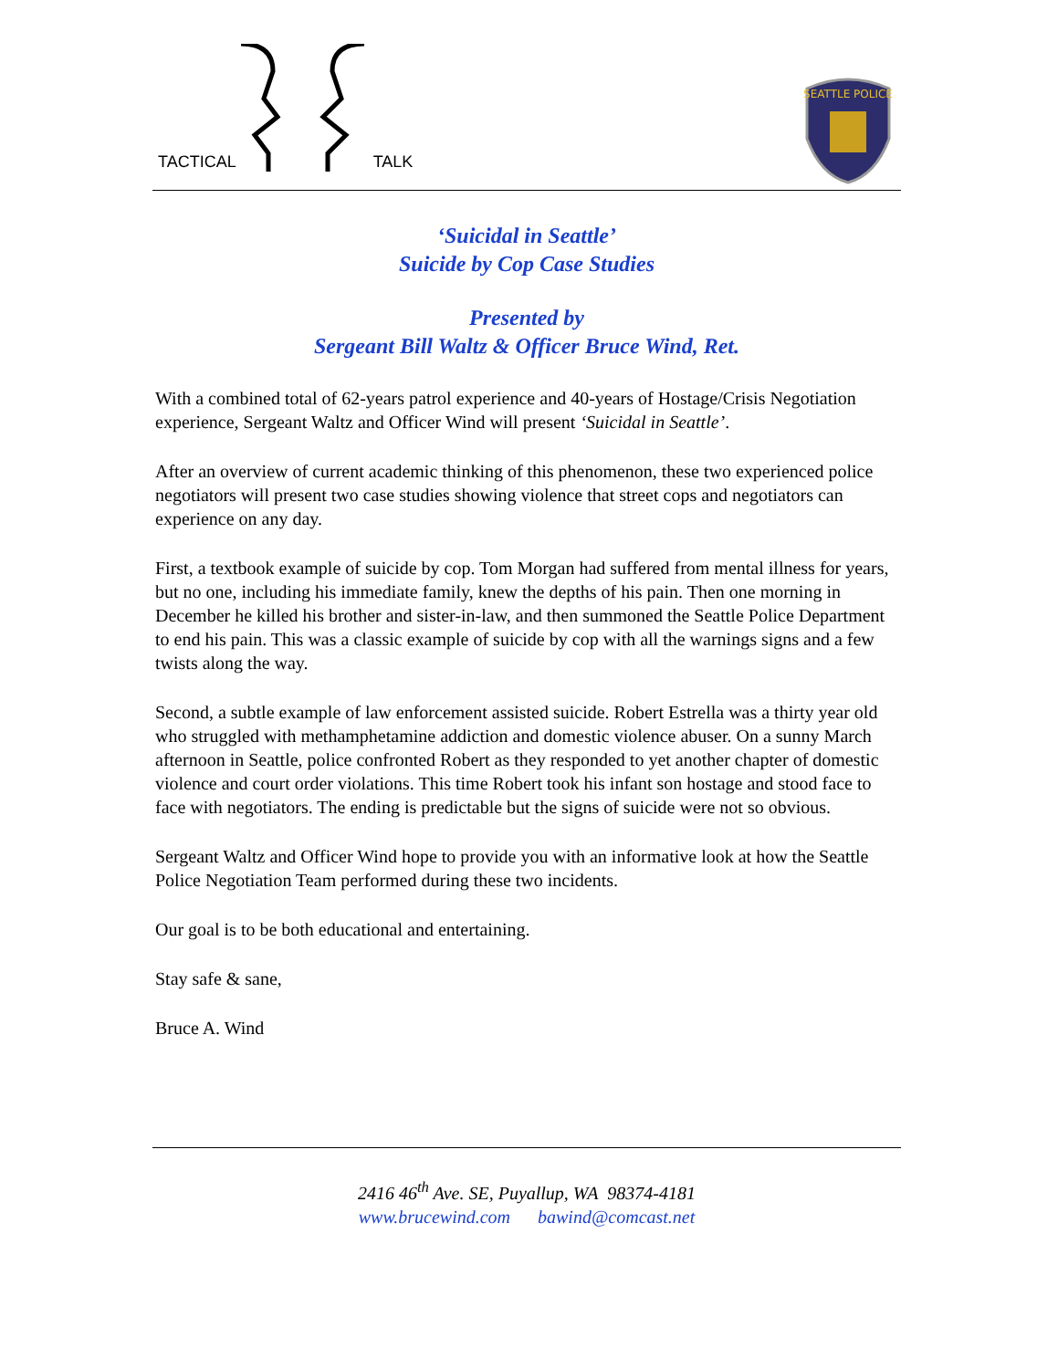TACTICAL TALK
SEATTLE POLICE
‘Suicidal in Seattle’
Suicide by Cop Case Studies
Presented by
Sergeant Bill Waltz & Officer Bruce Wind, Ret.
With a combined total of 62-years patrol experience and 40-years of Hostage/Crisis Negotiation experience, Sergeant Waltz and Officer Wind will present ‘Suicidal in Seattle’.
After an overview of current academic thinking of this phenomenon, these two experienced police negotiators will present two case studies showing violence that street cops and negotiators can experience on any day.
First, a textbook example of suicide by cop. Tom Morgan had suffered from mental illness for years, but no one, including his immediate family, knew the depths of his pain. Then one morning in December he killed his brother and sister-in-law, and then summoned the Seattle Police Department to end his pain. This was a classic example of suicide by cop with all the warnings signs and a few twists along the way.
Second, a subtle example of law enforcement assisted suicide. Robert Estrella was a thirty year old who struggled with methamphetamine addiction and domestic violence abuser. On a sunny March afternoon in Seattle, police confronted Robert as they responded to yet another chapter of domestic violence and court order violations. This time Robert took his infant son hostage and stood face to face with negotiators. The ending is predictable but the signs of suicide were not so obvious.
Sergeant Waltz and Officer Wind hope to provide you with an informative look at how the Seattle Police Negotiation Team performed during these two incidents.
Our goal is to be both educational and entertaining.
Stay safe & sane,
Bruce A. Wind
2416 46<sup>th</sup> Ave. SE, Puyallup, WA 98374-4181
www.brucewind.com bawind@comcast.net